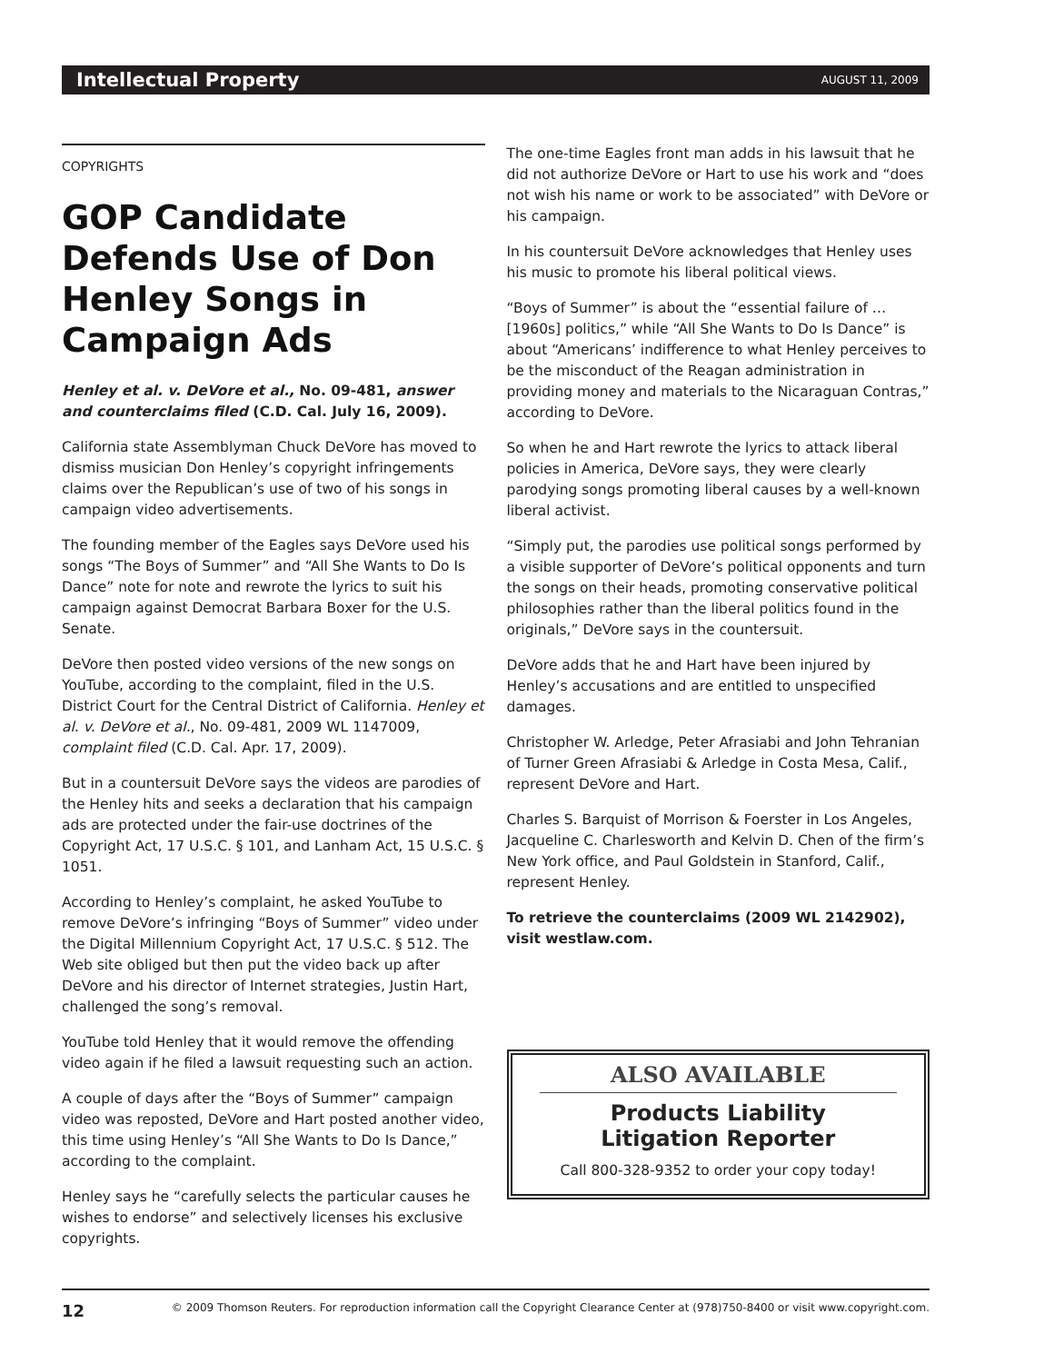Intellectual Property AUGUST 11, 2009
COPYRIGHTS
GOP Candidate Defends Use of Don Henley Songs in Campaign Ads
Henley et al. v. DeVore et al., No. 09-481, answer and counterclaims filed (C.D. Cal. July 16, 2009).
California state Assemblyman Chuck DeVore has moved to dismiss musician Don Henley’s copyright infringements claims over the Republican’s use of two of his songs in campaign video advertisements.
The founding member of the Eagles says DeVore used his songs “The Boys of Summer” and “All She Wants to Do Is Dance” note for note and rewrote the lyrics to suit his campaign against Democrat Barbara Boxer for the U.S. Senate.
DeVore then posted video versions of the new songs on YouTube, according to the complaint, filed in the U.S. District Court for the Central District of California. Henley et al. v. DeVore et al., No. 09-481, 2009 WL 1147009, complaint filed (C.D. Cal. Apr. 17, 2009).
But in a countersuit DeVore says the videos are parodies of the Henley hits and seeks a declaration that his campaign ads are protected under the fair-use doctrines of the Copyright Act, 17 U.S.C. § 101, and Lanham Act, 15 U.S.C. § 1051.
According to Henley’s complaint, he asked YouTube to remove DeVore’s infringing “Boys of Summer” video under the Digital Millennium Copyright Act, 17 U.S.C. § 512. The Web site obliged but then put the video back up after DeVore and his director of Internet strategies, Justin Hart, challenged the song’s removal.
YouTube told Henley that it would remove the offending video again if he filed a lawsuit requesting such an action.
A couple of days after the “Boys of Summer” campaign video was reposted, DeVore and Hart posted another video, this time using Henley’s “All She Wants to Do Is Dance,” according to the complaint.
Henley says he “carefully selects the particular causes he wishes to endorse” and selectively licenses his exclusive copyrights.
The one-time Eagles front man adds in his lawsuit that he did not authorize DeVore or Hart to use his work and “does not wish his name or work to be associated” with DeVore or his campaign.
In his countersuit DeVore acknowledges that Henley uses his music to promote his liberal political views.
“Boys of Summer” is about the “essential failure of … [1960s] politics,” while “All She Wants to Do Is Dance” is about “Americans’ indifference to what Henley perceives to be the misconduct of the Reagan administration in providing money and materials to the Nicaraguan Contras,” according to DeVore.
So when he and Hart rewrote the lyrics to attack liberal policies in America, DeVore says, they were clearly parodying songs promoting liberal causes by a well-known liberal activist.
“Simply put, the parodies use political songs performed by a visible supporter of DeVore’s political opponents and turn the songs on their heads, promoting conservative political philosophies rather than the liberal politics found in the originals,” DeVore says in the countersuit.
DeVore adds that he and Hart have been injured by Henley’s accusations and are entitled to unspecified damages.
Christopher W. Arledge, Peter Afrasiabi and John Tehranian of Turner Green Afrasiabi & Arledge in Costa Mesa, Calif., represent DeVore and Hart.
Charles S. Barquist of Morrison & Foerster in Los Angeles, Jacqueline C. Charlesworth and Kelvin D. Chen of the firm’s New York office, and Paul Goldstein in Stanford, Calif., represent Henley.
To retrieve the counterclaims (2009 WL 2142902), visit westlaw.com.
ALSO AVAILABLE
Products Liability
Litigation Reporter
Call 800-328-9352 to order your copy today!
12 © 2009 Thomson Reuters. For reproduction information call the Copyright Clearance Center at (978)750-8400 or visit www.copyright.com.